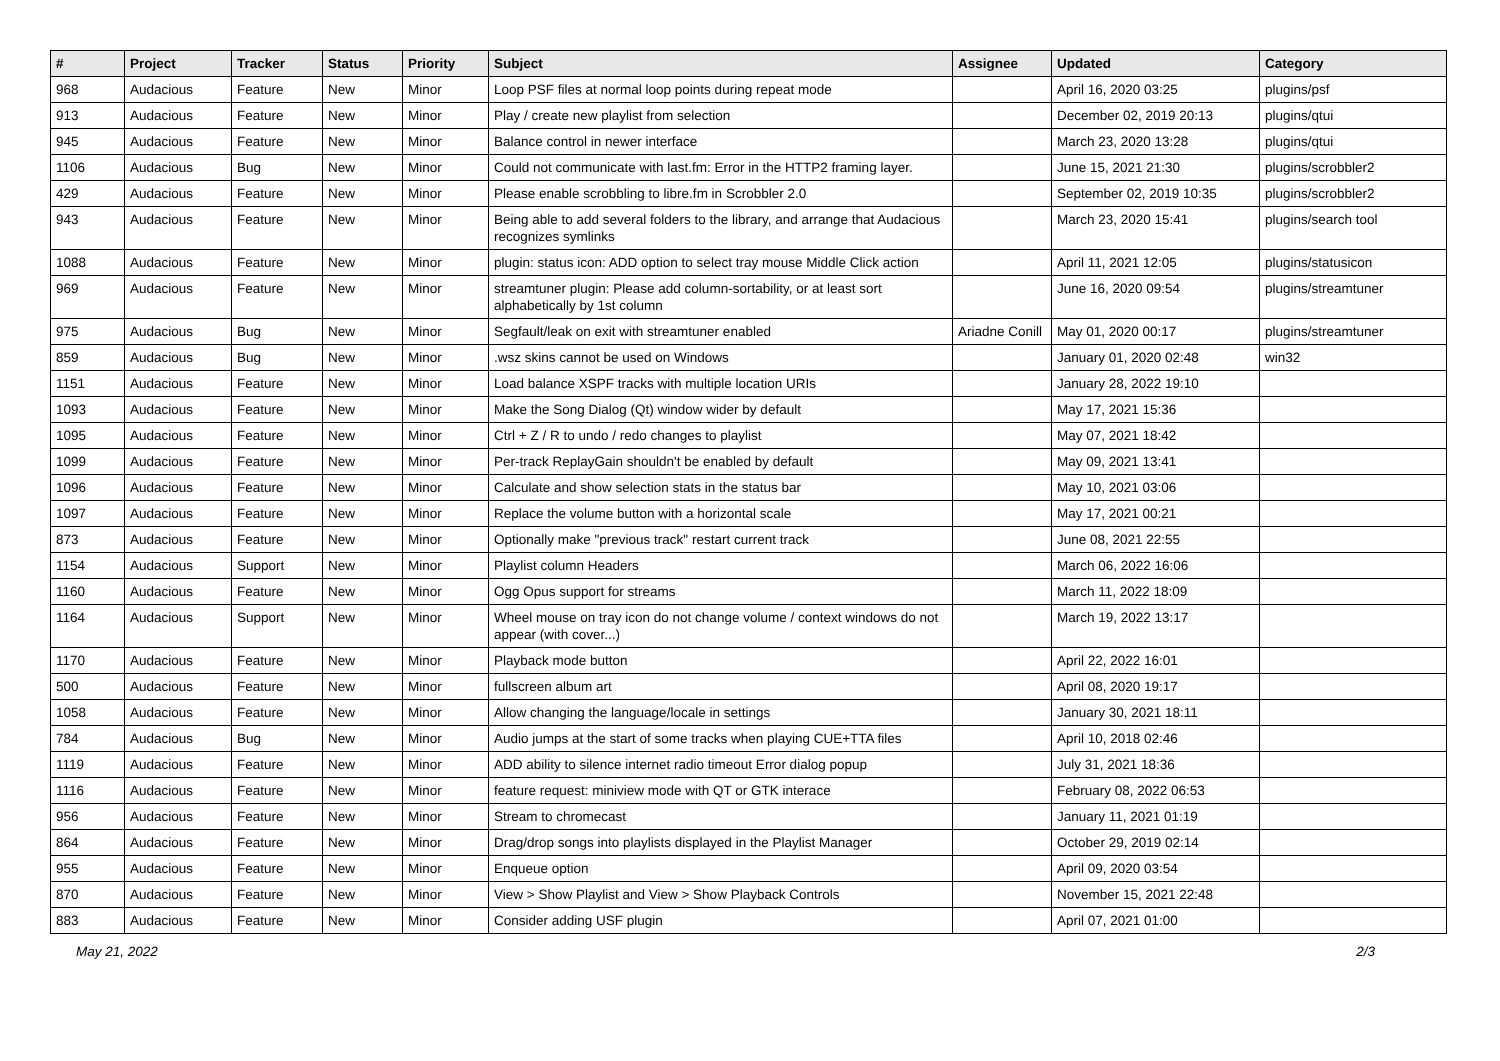| # | Project | Tracker | Status | Priority | Subject | Assignee | Updated | Category |
| --- | --- | --- | --- | --- | --- | --- | --- | --- |
| 968 | Audacious | Feature | New | Minor | Loop PSF files at normal loop points during repeat mode | | April 16, 2020 03:25 | plugins/psf |
| 913 | Audacious | Feature | New | Minor | Play / create new playlist from selection | | December 02, 2019 20:13 | plugins/qtui |
| 945 | Audacious | Feature | New | Minor | Balance control in newer interface | | March 23, 2020 13:28 | plugins/qtui |
| 1106 | Audacious | Bug | New | Minor | Could not communicate with last.fm: Error in the HTTP2 framing layer. | | June 15, 2021 21:30 | plugins/scrobbler2 |
| 429 | Audacious | Feature | New | Minor | Please enable scrobbling to libre.fm in Scrobbler 2.0 | | September 02, 2019 10:35 | plugins/scrobbler2 |
| 943 | Audacious | Feature | New | Minor | Being able to add several folders to the library, and arrange that Audacious recognizes symlinks | | March 23, 2020 15:41 | plugins/search tool |
| 1088 | Audacious | Feature | New | Minor | plugin: status icon: ADD option to select tray mouse Middle Click action | | April 11, 2021 12:05 | plugins/statusicon |
| 969 | Audacious | Feature | New | Minor | streamtuner plugin: Please add column-sortability, or at least sort alphabetically by 1st column | | June 16, 2020 09:54 | plugins/streamtuner |
| 975 | Audacious | Bug | New | Minor | Segfault/leak on exit with streamtuner enabled | Ariadne Conill | May 01, 2020 00:17 | plugins/streamtuner |
| 859 | Audacious | Bug | New | Minor | .wsz skins cannot be used on Windows | | January 01, 2020 02:48 | win32 |
| 1151 | Audacious | Feature | New | Minor | Load balance XSPF tracks with multiple location URIs | | January 28, 2022 19:10 | |
| 1093 | Audacious | Feature | New | Minor | Make the Song Dialog (Qt) window wider by default | | May 17, 2021 15:36 | |
| 1095 | Audacious | Feature | New | Minor | Ctrl + Z / R to undo / redo changes to playlist | | May 07, 2021 18:42 | |
| 1099 | Audacious | Feature | New | Minor | Per-track ReplayGain shouldn't be enabled by default | | May 09, 2021 13:41 | |
| 1096 | Audacious | Feature | New | Minor | Calculate and show selection stats in the status bar | | May 10, 2021 03:06 | |
| 1097 | Audacious | Feature | New | Minor | Replace the volume button with a horizontal scale | | May 17, 2021 00:21 | |
| 873 | Audacious | Feature | New | Minor | Optionally make "previous track" restart current track | | June 08, 2021 22:55 | |
| 1154 | Audacious | Support | New | Minor | Playlist column Headers | | March 06, 2022 16:06 | |
| 1160 | Audacious | Feature | New | Minor | Ogg Opus support for streams | | March 11, 2022 18:09 | |
| 1164 | Audacious | Support | New | Minor | Wheel mouse on tray icon do not change volume / context windows do not appear (with cover...) | | March 19, 2022 13:17 | |
| 1170 | Audacious | Feature | New | Minor | Playback mode button | | April 22, 2022 16:01 | |
| 500 | Audacious | Feature | New | Minor | fullscreen album art | | April 08, 2020 19:17 | |
| 1058 | Audacious | Feature | New | Minor | Allow changing the language/locale in settings | | January 30, 2021 18:11 | |
| 784 | Audacious | Bug | New | Minor | Audio jumps at the start of some tracks when playing CUE+TTA files | | April 10, 2018 02:46 | |
| 1119 | Audacious | Feature | New | Minor | ADD ability to silence internet radio timeout Error dialog popup | | July 31, 2021 18:36 | |
| 1116 | Audacious | Feature | New | Minor | feature request: miniview mode with QT or GTK interace | | February 08, 2022 06:53 | |
| 956 | Audacious | Feature | New | Minor | Stream to chromecast | | January 11, 2021 01:19 | |
| 864 | Audacious | Feature | New | Minor | Drag/drop songs into playlists displayed in the Playlist Manager | | October 29, 2019 02:14 | |
| 955 | Audacious | Feature | New | Minor | Enqueue option | | April 09, 2020 03:54 | |
| 870 | Audacious | Feature | New | Minor | View > Show Playlist and View > Show Playback Controls | | November 15, 2021 22:48 | |
| 883 | Audacious | Feature | New | Minor | Consider adding USF plugin | | April 07, 2021 01:00 | |
May 21, 2022 2/3